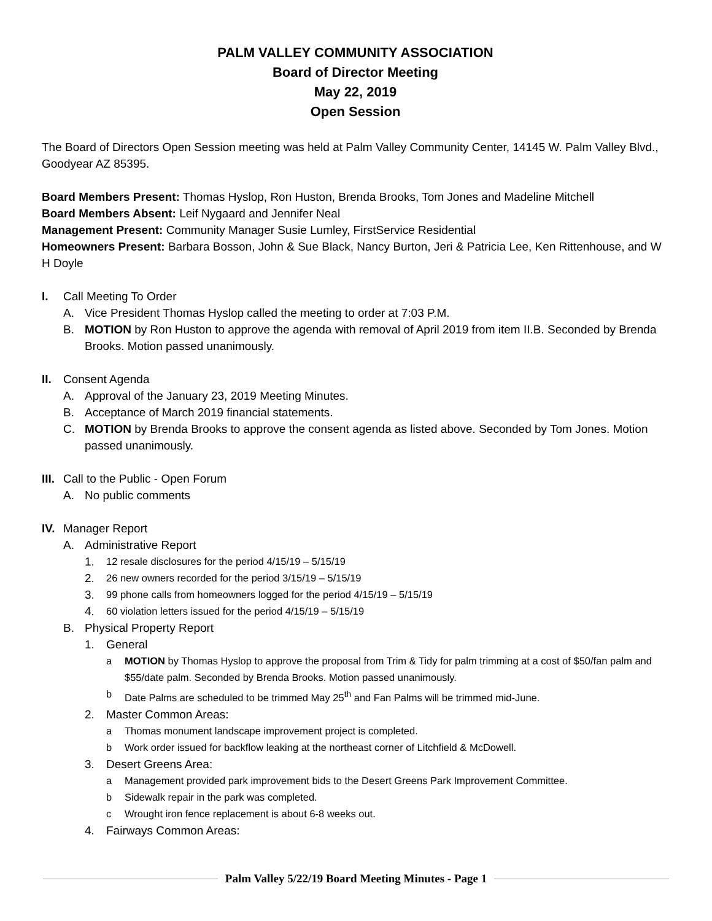PALM VALLEY COMMUNITY ASSOCIATION
Board of Director Meeting
May 22, 2019
Open Session
The Board of Directors Open Session meeting was held at Palm Valley Community Center, 14145 W. Palm Valley Blvd., Goodyear AZ 85395.
Board Members Present: Thomas Hyslop, Ron Huston, Brenda Brooks, Tom Jones and Madeline Mitchell
Board Members Absent: Leif Nygaard and Jennifer Neal
Management Present: Community Manager Susie Lumley, FirstService Residential
Homeowners Present: Barbara Bosson, John & Sue Black, Nancy Burton, Jeri & Patricia Lee, Ken Rittenhouse, and W H Doyle
I. Call Meeting To Order
A. Vice President Thomas Hyslop called the meeting to order at 7:03 P.M.
B. MOTION by Ron Huston to approve the agenda with removal of April 2019 from item II.B. Seconded by Brenda Brooks. Motion passed unanimously.
II. Consent Agenda
A. Approval of the January 23, 2019 Meeting Minutes.
B. Acceptance of March 2019 financial statements.
C. MOTION by Brenda Brooks to approve the consent agenda as listed above. Seconded by Tom Jones. Motion passed unanimously.
III. Call to the Public - Open Forum
A. No public comments
IV. Manager Report
A. Administrative Report
1. 12 resale disclosures for the period 4/15/19 – 5/15/19
2. 26 new owners recorded for the period 3/15/19 – 5/15/19
3. 99 phone calls from homeowners logged for the period 4/15/19 – 5/15/19
4. 60 violation letters issued for the period 4/15/19 – 5/15/19
B. Physical Property Report
1. General
a MOTION by Thomas Hyslop to approve the proposal from Trim & Tidy for palm trimming at a cost of $50/fan palm and $55/date palm. Seconded by Brenda Brooks. Motion passed unanimously.
b Date Palms are scheduled to be trimmed May 25<sup>th</sup> and Fan Palms will be trimmed mid-June.
2. Master Common Areas:
a Thomas monument landscape improvement project is completed.
b Work order issued for backflow leaking at the northeast corner of Litchfield & McDowell.
3. Desert Greens Area:
a Management provided park improvement bids to the Desert Greens Park Improvement Committee.
b Sidewalk repair in the park was completed.
c Wrought iron fence replacement is about 6-8 weeks out.
4. Fairways Common Areas:
Palm Valley 5/22/19 Board Meeting Minutes - Page 1